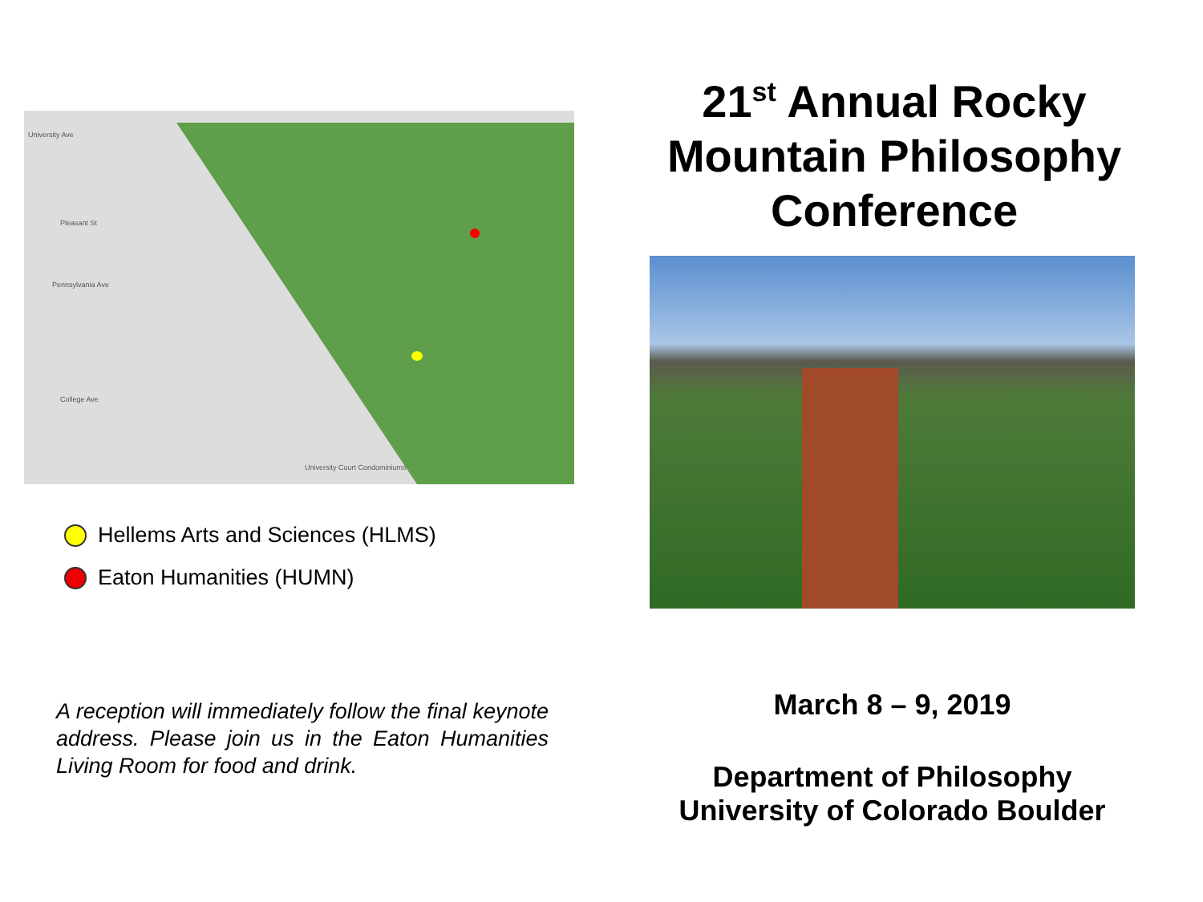University Ave
Pleasant St
Pennsylvania Ave
College Ave
University Court Condominiums
Hellems Arts and Sciences (HLMS)
Eaton Humanities (HUMN)
A reception will immediately follow the final keynote address. Please join us in the Eaton Humanities Living Room for food and drink.
21<sup>st</sup> Annual Rocky Mountain Philosophy Conference
March 8 – 9, 2019
Department of Philosophy
University of Colorado Boulder